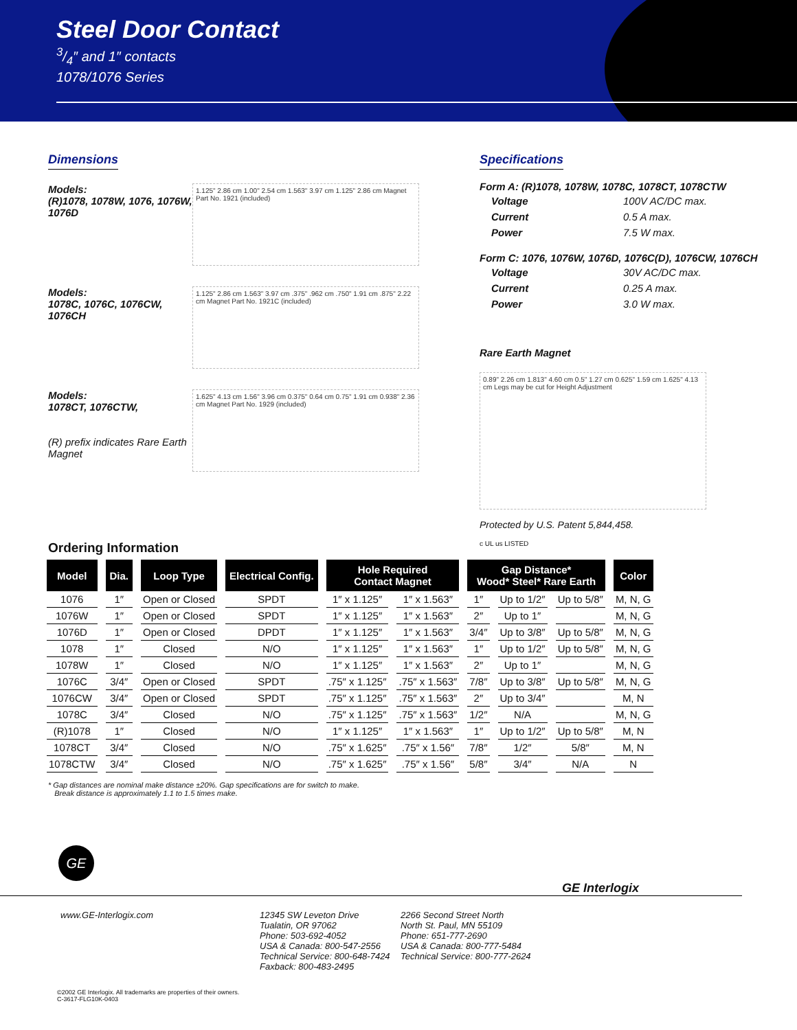Steel Door Contact
3/4″ and 1″ contacts
1078/1076 Series
Dimensions
Models:
(R)1078, 1078W, 1076, 1076W, 1076D
1.125" 2.86 cm 1.00" 2.54 cm 1.563" 3.97 cm 1.125" 2.86 cm Magnet Part No. 1921 (included)
Models:
1078C, 1076C, 1076CW, 1076CH
1.125" 2.86 cm 1.563" 3.97 cm .375" .962 cm .750" 1.91 cm .875" 2.22 cm Magnet Part No. 1921C (included)
Models:
1078CT, 1076CTW,
(R) prefix indicates Rare Earth Magnet
1.625" 4.13 cm 1.56" 3.96 cm 0.375" 0.64 cm 0.75" 1.91 cm 0.938" 2.36 cm Magnet Part No. 1929 (included)
Specifications
Form A: (R)1078, 1078W, 1078C, 1078CT, 1078CTW
| Voltage | 100V AC/DC max. |
| Current | 0.5 A max. |
| Power | 7.5 W max. |
Form C: 1076, 1076W, 1076D, 1076C(D), 1076CW, 1076CH
| Voltage | 30V AC/DC max. |
| Current | 0.25 A max. |
| Power | 3.0 W max. |
Rare Earth Magnet
0.89" 2.26 cm 1.813" 4.60 cm 0.5" 1.27 cm 0.625" 1.59 cm 1.625" 4.13 cm Legs may be cut for Height Adjustment
Protected by U.S. Patent 5,844,458.
c UL us LISTED
Ordering Information
| Model | Dia. | Loop Type | Electrical Config. | Hole Required Contact Magnet | | Gap Distance* Wood* Steel* Rare Earth | | | Color |
| --- | --- | --- | --- | --- | --- | --- | --- | --- | --- |
| 1076 | 1″ | Open or Closed | SPDT | 1″ x 1.125″ | 1″ x 1.563″ | 1″ | Up to 1/2″ | Up to 5/8″ | M, N, G |
| 1076W | 1″ | Open or Closed | SPDT | 1″ x 1.125″ | 1″ x 1.563″ | 2″ | Up to 1″ | | M, N, G |
| 1076D | 1″ | Open or Closed | DPDT | 1″ x 1.125″ | 1″ x 1.563″ | 3/4″ | Up to 3/8″ | Up to 5/8″ | M, N, G |
| 1078 | 1″ | Closed | N/O | 1″ x 1.125″ | 1″ x 1.563″ | 1″ | Up to 1/2″ | Up to 5/8″ | M, N, G |
| 1078W | 1″ | Closed | N/O | 1″ x 1.125″ | 1″ x 1.563″ | 2″ | Up to 1″ | | M, N, G |
| 1076C | 3/4″ | Open or Closed | SPDT | .75″ x 1.125″ | .75″ x 1.563″ | 7/8″ | Up to 3/8″ | Up to 5/8″ | M, N, G |
| 1076CW | 3/4″ | Open or Closed | SPDT | .75″ x 1.125″ | .75″ x 1.563″ | 2″ | Up to 3/4″ | | M, N |
| 1078C | 3/4″ | Closed | N/O | .75″ x 1.125″ | .75″ x 1.563″ | 1/2″ | N/A | | M, N, G |
| (R)1078 | 1″ | Closed | N/O | 1″ x 1.125″ | 1″ x 1.563″ | 1″ | Up to 1/2″ | Up to 5/8″ | M, N |
| 1078CT | 3/4″ | Closed | N/O | .75″ x 1.625″ | .75″ x 1.56″ | 7/8″ | 1/2″ | 5/8″ | M, N |
| 1078CTW | 3/4″ | Closed | N/O | .75″ x 1.625″ | .75″ x 1.56″ | 5/8″ | 3/4″ | N/A | N |
* Gap distances are nominal make distance ±20%. Gap specifications are for switch to make.
Break distance is approximately 1.1 to 1.5 times make.
GE
GE Interlogix
www.GE-Interlogix.com 12345 SW Leveton Drive
Tualatin, OR 97062
Phone: 503-692-4052
USA & Canada: 800-547-2556
Technical Service: 800-648-7424
Faxback: 800-483-2495
2266 Second Street North
North St. Paul, MN 55109
Phone: 651-777-2690
USA & Canada: 800-777-5484
Technical Service: 800-777-2624
©2002 GE Interlogix. All trademarks are properties of their owners.
C-3617-FLG10K-0403